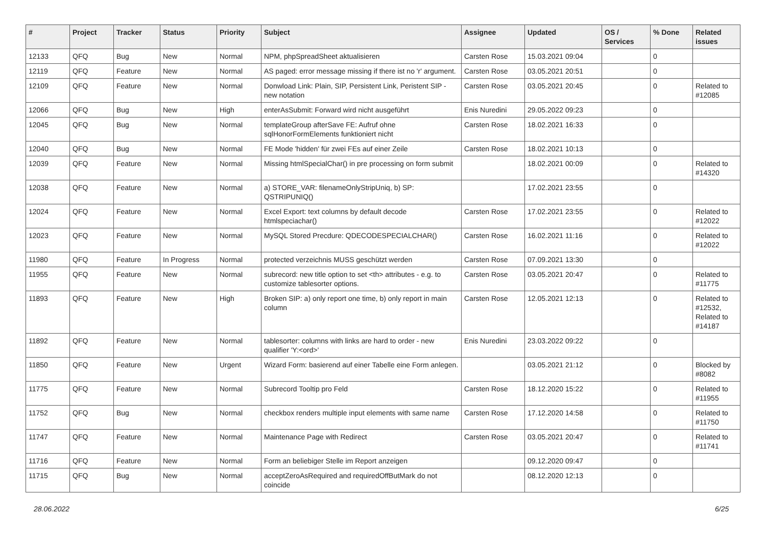| # | Project | Tracker | Status | Priority | Subject | Assignee | Updated | OS / Services | % Done | Related issues |
| --- | --- | --- | --- | --- | --- | --- | --- | --- | --- | --- |
| 12133 | QFQ | Bug | New | Normal | NPM, phpSpreadSheet aktualisieren | Carsten Rose | 15.03.2021 09:04 | | 0 | |
| 12119 | QFQ | Feature | New | Normal | AS paged: error message missing if there ist no 'r' argument. | Carsten Rose | 03.05.2021 20:51 | | 0 | |
| 12109 | QFQ | Feature | New | Normal | Donwload Link: Plain, SIP, Persistent Link, Peristent SIP - new notation | Carsten Rose | 03.05.2021 20:45 | | 0 | Related to #12085 |
| 12066 | QFQ | Bug | New | High | enterAsSubmit: Forward wird nicht ausgeführt | Enis Nuredini | 29.05.2022 09:23 | | 0 | |
| 12045 | QFQ | Bug | New | Normal | templateGroup afterSave FE: Aufruf ohne sqlHonorFormElements funktioniert nicht | Carsten Rose | 18.02.2021 16:33 | | 0 | |
| 12040 | QFQ | Bug | New | Normal | FE Mode 'hidden' für zwei FEs auf einer Zeile | Carsten Rose | 18.02.2021 10:13 | | 0 | |
| 12039 | QFQ | Feature | New | Normal | Missing htmlSpecialChar() in pre processing on form submit | | 18.02.2021 00:09 | | 0 | Related to #14320 |
| 12038 | QFQ | Feature | New | Normal | a) STORE_VAR: filenameOnlyStripUniq, b) SP: QSTRIPUNIQ() | | 17.02.2021 23:55 | | 0 | |
| 12024 | QFQ | Feature | New | Normal | Excel Export: text columns by default decode htmlspeciachar() | Carsten Rose | 17.02.2021 23:55 | | 0 | Related to #12022 |
| 12023 | QFQ | Feature | New | Normal | MySQL Stored Precdure: QDECODESPECIALCHAR() | Carsten Rose | 16.02.2021 11:16 | | 0 | Related to #12022 |
| 11980 | QFQ | Feature | In Progress | Normal | protected verzeichnis MUSS geschützt werden | Carsten Rose | 07.09.2021 13:30 | | 0 | |
| 11955 | QFQ | Feature | New | Normal | subrecord: new title option to set <th> attributes - e.g. to customize tablesorter options. | Carsten Rose | 03.05.2021 20:47 | | 0 | Related to #11775 |
| 11893 | QFQ | Feature | New | High | Broken SIP: a) only report one time, b) only report in main column | Carsten Rose | 12.05.2021 12:13 | | 0 | Related to #12532, Related to #14187 |
| 11892 | QFQ | Feature | New | Normal | tablesorter: columns with links are hard to order - new qualifier 'Y:<ord>' | Enis Nuredini | 23.03.2022 09:22 | | 0 | |
| 11850 | QFQ | Feature | New | Urgent | Wizard Form: basierend auf einer Tabelle eine Form anlegen. | | 03.05.2021 21:12 | | 0 | Blocked by #8082 |
| 11775 | QFQ | Feature | New | Normal | Subrecord Tooltip pro Feld | Carsten Rose | 18.12.2020 15:22 | | 0 | Related to #11955 |
| 11752 | QFQ | Bug | New | Normal | checkbox renders multiple input elements with same name | Carsten Rose | 17.12.2020 14:58 | | 0 | Related to #11750 |
| 11747 | QFQ | Feature | New | Normal | Maintenance Page with Redirect | Carsten Rose | 03.05.2021 20:47 | | 0 | Related to #11741 |
| 11716 | QFQ | Feature | New | Normal | Form an beliebiger Stelle im Report anzeigen | | 09.12.2020 09:47 | | 0 | |
| 11715 | QFQ | Bug | New | Normal | acceptZeroAsRequired and requiredOffButMark do not coincide | | 08.12.2020 12:13 | | 0 | |
28.06.2022 6/25